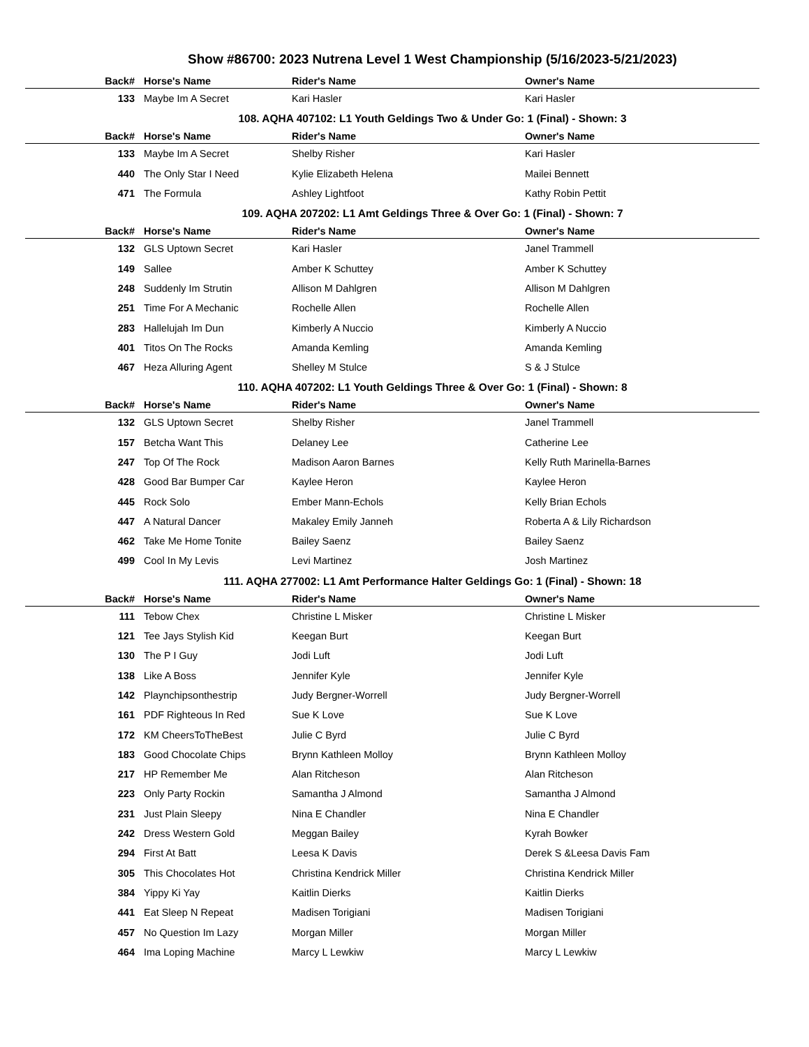Show #86700: 2023 Nutrena Level 1 West Championship (5/16/2023-5/21/2023)
| Back# | Horse's Name | Rider's Name | Owner's Name |
| --- | --- | --- | --- |
| 133 | Maybe Im A Secret | Kari Hasler | Kari Hasler |
108. AQHA 407102: L1 Youth Geldings Two & Under Go: 1 (Final) - Shown: 3
| Back# | Horse's Name | Rider's Name | Owner's Name |
| --- | --- | --- | --- |
| 133 | Maybe Im A Secret | Shelby Risher | Kari Hasler |
| 440 | The Only Star I Need | Kylie Elizabeth Helena | Mailei Bennett |
| 471 | The Formula | Ashley Lightfoot | Kathy Robin Pettit |
109. AQHA 207202: L1 Amt Geldings Three & Over Go: 1 (Final) - Shown: 7
| Back# | Horse's Name | Rider's Name | Owner's Name |
| --- | --- | --- | --- |
| 132 | GLS Uptown Secret | Kari Hasler | Janel Trammell |
| 149 | Sallee | Amber K Schuttey | Amber K Schuttey |
| 248 | Suddenly Im Strutin | Allison M Dahlgren | Allison M Dahlgren |
| 251 | Time For A Mechanic | Rochelle Allen | Rochelle Allen |
| 283 | Hallelujah Im Dun | Kimberly A Nuccio | Kimberly A Nuccio |
| 401 | Titos On The Rocks | Amanda Kemling | Amanda Kemling |
| 467 | Heza Alluring Agent | Shelley M Stulce | S & J Stulce |
110. AQHA 407202: L1 Youth Geldings Three & Over Go: 1 (Final) - Shown: 8
| Back# | Horse's Name | Rider's Name | Owner's Name |
| --- | --- | --- | --- |
| 132 | GLS Uptown Secret | Shelby Risher | Janel Trammell |
| 157 | Betcha Want This | Delaney Lee | Catherine Lee |
| 247 | Top Of The Rock | Madison Aaron Barnes | Kelly Ruth Marinella-Barnes |
| 428 | Good Bar Bumper Car | Kaylee Heron | Kaylee Heron |
| 445 | Rock Solo | Ember Mann-Echols | Kelly Brian Echols |
| 447 | A Natural Dancer | Makaley Emily Janneh | Roberta A & Lily Richardson |
| 462 | Take Me Home Tonite | Bailey Saenz | Bailey Saenz |
| 499 | Cool In My Levis | Levi Martinez | Josh Martinez |
111. AQHA 277002: L1 Amt Performance Halter Geldings Go: 1 (Final) - Shown: 18
| Back# | Horse's Name | Rider's Name | Owner's Name |
| --- | --- | --- | --- |
| 111 | Tebow Chex | Christine L Misker | Christine L Misker |
| 121 | Tee Jays Stylish Kid | Keegan Burt | Keegan Burt |
| 130 | The P I Guy | Jodi Luft | Jodi Luft |
| 138 | Like A Boss | Jennifer Kyle | Jennifer Kyle |
| 142 | Playnchipsonthestrip | Judy Bergner-Worrell | Judy Bergner-Worrell |
| 161 | PDF Righteous In Red | Sue K Love | Sue K Love |
| 172 | KM CheersToTheBest | Julie C Byrd | Julie C Byrd |
| 183 | Good Chocolate Chips | Brynn Kathleen Molloy | Brynn Kathleen Molloy |
| 217 | HP Remember Me | Alan Ritcheson | Alan Ritcheson |
| 223 | Only Party Rockin | Samantha J Almond | Samantha J Almond |
| 231 | Just Plain Sleepy | Nina E Chandler | Nina E Chandler |
| 242 | Dress Western Gold | Meggan Bailey | Kyrah Bowker |
| 294 | First At Batt | Leesa K Davis | Derek S &Leesa Davis Fam |
| 305 | This Chocolates Hot | Christina Kendrick Miller | Christina Kendrick Miller |
| 384 | Yippy Ki Yay | Kaitlin Dierks | Kaitlin Dierks |
| 441 | Eat Sleep N Repeat | Madisen Torigiani | Madisen Torigiani |
| 457 | No Question Im Lazy | Morgan Miller | Morgan Miller |
| 464 | Ima Loping Machine | Marcy L Lewkiw | Marcy L Lewkiw |